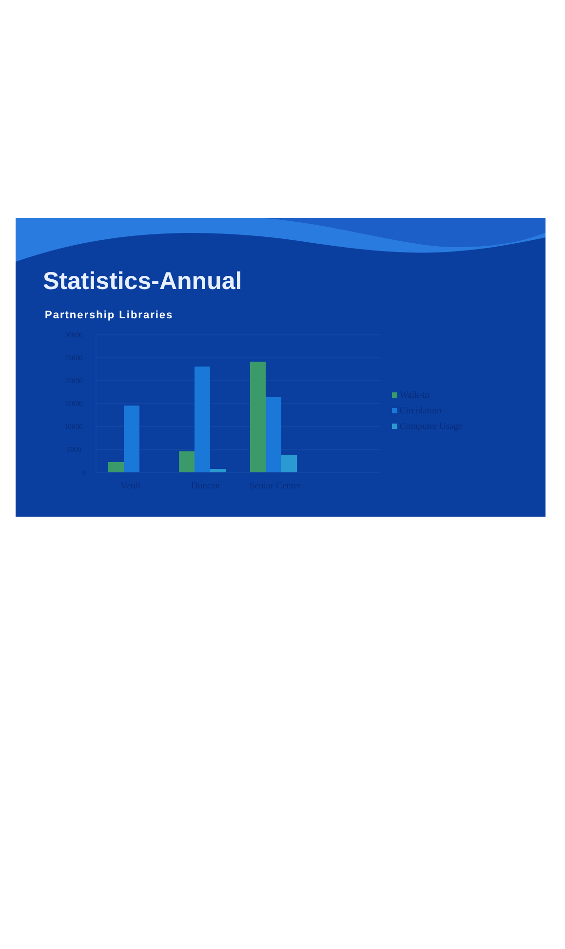Statistics-Annual
Partnership Libraries
30000
25000
20000
15000
10000
5000
0
Verdi
Duncan
Senior Center
Walk-in
Circulation
Computer Usage